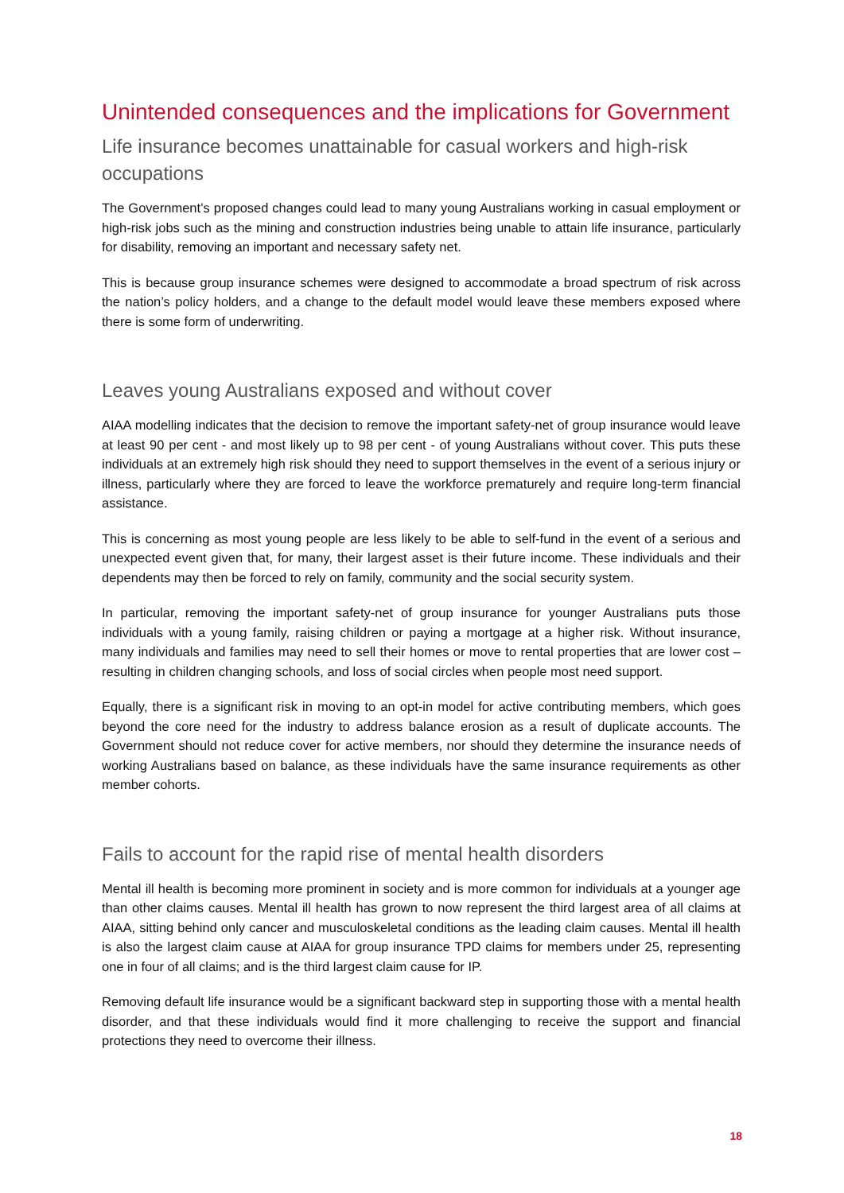Unintended consequences and the implications for Government
Life insurance becomes unattainable for casual workers and high-risk occupations
The Government’s proposed changes could lead to many young Australians working in casual employment or high-risk jobs such as the mining and construction industries being unable to attain life insurance, particularly for disability, removing an important and necessary safety net.
This is because group insurance schemes were designed to accommodate a broad spectrum of risk across the nation’s policy holders, and a change to the default model would leave these members exposed where there is some form of underwriting.
Leaves young Australians exposed and without cover
AIAA modelling indicates that the decision to remove the important safety-net of group insurance would leave at least 90 per cent - and most likely up to 98 per cent - of young Australians without cover. This puts these individuals at an extremely high risk should they need to support themselves in the event of a serious injury or illness, particularly where they are forced to leave the workforce prematurely and require long-term financial assistance.
This is concerning as most young people are less likely to be able to self-fund in the event of a serious and unexpected event given that, for many, their largest asset is their future income. These individuals and their dependents may then be forced to rely on family, community and the social security system.
In particular, removing the important safety-net of group insurance for younger Australians puts those individuals with a young family, raising children or paying a mortgage at a higher risk. Without insurance, many individuals and families may need to sell their homes or move to rental properties that are lower cost – resulting in children changing schools, and loss of social circles when people most need support.
Equally, there is a significant risk in moving to an opt-in model for active contributing members, which goes beyond the core need for the industry to address balance erosion as a result of duplicate accounts. The Government should not reduce cover for active members, nor should they determine the insurance needs of working Australians based on balance, as these individuals have the same insurance requirements as other member cohorts.
Fails to account for the rapid rise of mental health disorders
Mental ill health is becoming more prominent in society and is more common for individuals at a younger age than other claims causes. Mental ill health has grown to now represent the third largest area of all claims at AIAA, sitting behind only cancer and musculoskeletal conditions as the leading claim causes. Mental ill health is also the largest claim cause at AIAA for group insurance TPD claims for members under 25, representing one in four of all claims; and is the third largest claim cause for IP.
Removing default life insurance would be a significant backward step in supporting those with a mental health disorder, and that these individuals would find it more challenging to receive the support and financial protections they need to overcome their illness.
18